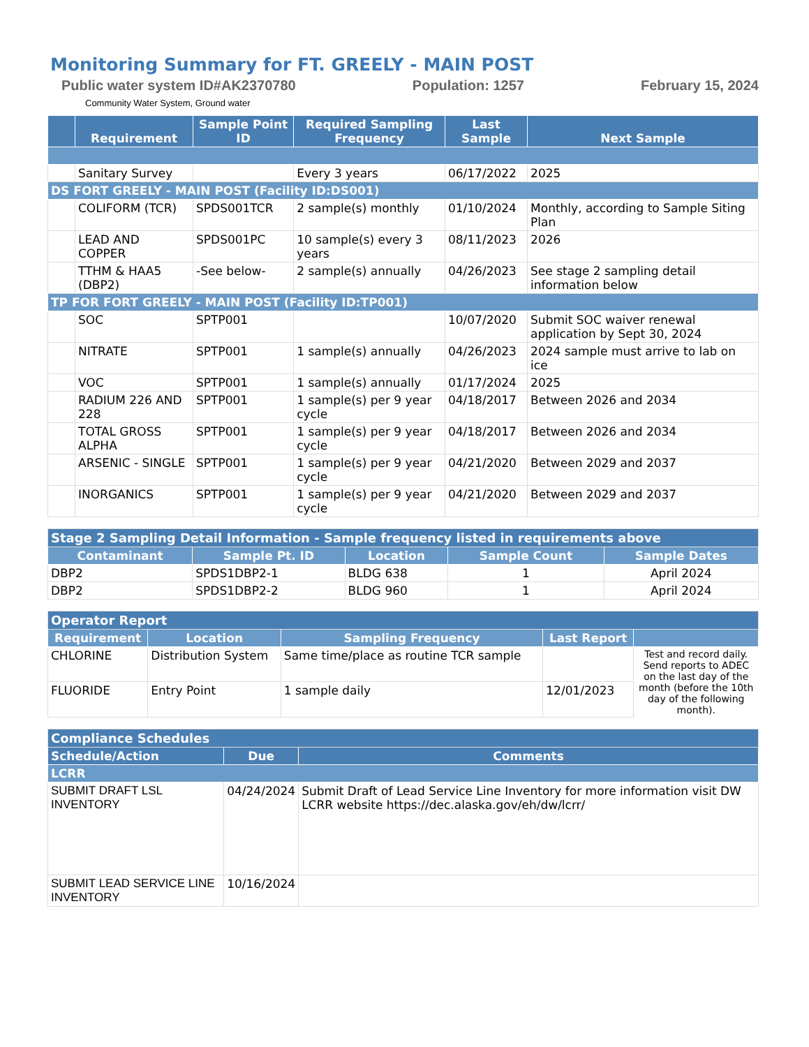Monitoring Summary for FT. GREELY - MAIN POST
Public water system ID#AK2370780 Population: 1257 February 15, 2024
Community Water System, Ground water
| | Requirement | Sample Point ID | Required Sampling Frequency | Last Sample | Next Sample |
| --- | --- | --- | --- | --- | --- |
| | Sanitary Survey | | Every 3 years | 06/17/2022 | 2025 |
| DS FORT GREELY - MAIN POST (Facility ID:DS001) | | | | | |
| | COLIFORM (TCR) | SPDS001TCR | 2 sample(s) monthly | 01/10/2024 | Monthly, according to Sample Siting Plan |
| | LEAD AND COPPER | SPDS001PC | 10 sample(s) every 3 years | 08/11/2023 | 2026 |
| | TTHM & HAA5 (DBP2) | -See below- | 2 sample(s) annually | 04/26/2023 | See stage 2 sampling detail information below |
| TP FOR FORT GREELY - MAIN POST (Facility ID:TP001) | | | | | |
| | SOC | SPTP001 | | 10/07/2020 | Submit SOC waiver renewal application by Sept 30, 2024 |
| | NITRATE | SPTP001 | 1 sample(s) annually | 04/26/2023 | 2024 sample must arrive to lab on ice |
| | VOC | SPTP001 | 1 sample(s) annually | 01/17/2024 | 2025 |
| | RADIUM 226 AND 228 | SPTP001 | 1 sample(s) per 9 year cycle | 04/18/2017 | Between 2026 and 2034 |
| | TOTAL GROSS ALPHA | SPTP001 | 1 sample(s) per 9 year cycle | 04/18/2017 | Between 2026 and 2034 |
| | ARSENIC - SINGLE | SPTP001 | 1 sample(s) per 9 year cycle | 04/21/2020 | Between 2029 and 2037 |
| | INORGANICS | SPTP001 | 1 sample(s) per 9 year cycle | 04/21/2020 | Between 2029 and 2037 |
| Stage 2 Sampling Detail Information - Sample frequency listed in requirements above | | | | |
| Contaminant | Sample Pt. ID | Location | Sample Count | Sample Dates |
| DBP2 | SPDS1DBP2-1 | BLDG 638 | 1 | April 2024 |
| DBP2 | SPDS1DBP2-2 | BLDG 960 | 1 | April 2024 |
| Operator Report | | | | |
| Requirement | Location | Sampling Frequency | Last Report | |
| CHLORINE | Distribution System | Same time/place as routine TCR sample | | Test and record daily. Send reports to ADEC on the last day of the month (before the 10th day of the following month). |
| FLUORIDE | Entry Point | 1 sample daily | 12/01/2023 | |
| Compliance Schedules | | |
| Schedule/Action | Due | Comments |
| LCRR | | |
| SUBMIT DRAFT LSL INVENTORY | 04/24/2024 | Submit Draft of Lead Service Line Inventory for more information visit DW LCRR website https://dec.alaska.gov/eh/dw/lcrr/ |
| SUBMIT LEAD SERVICE LINE INVENTORY | 10/16/2024 | |